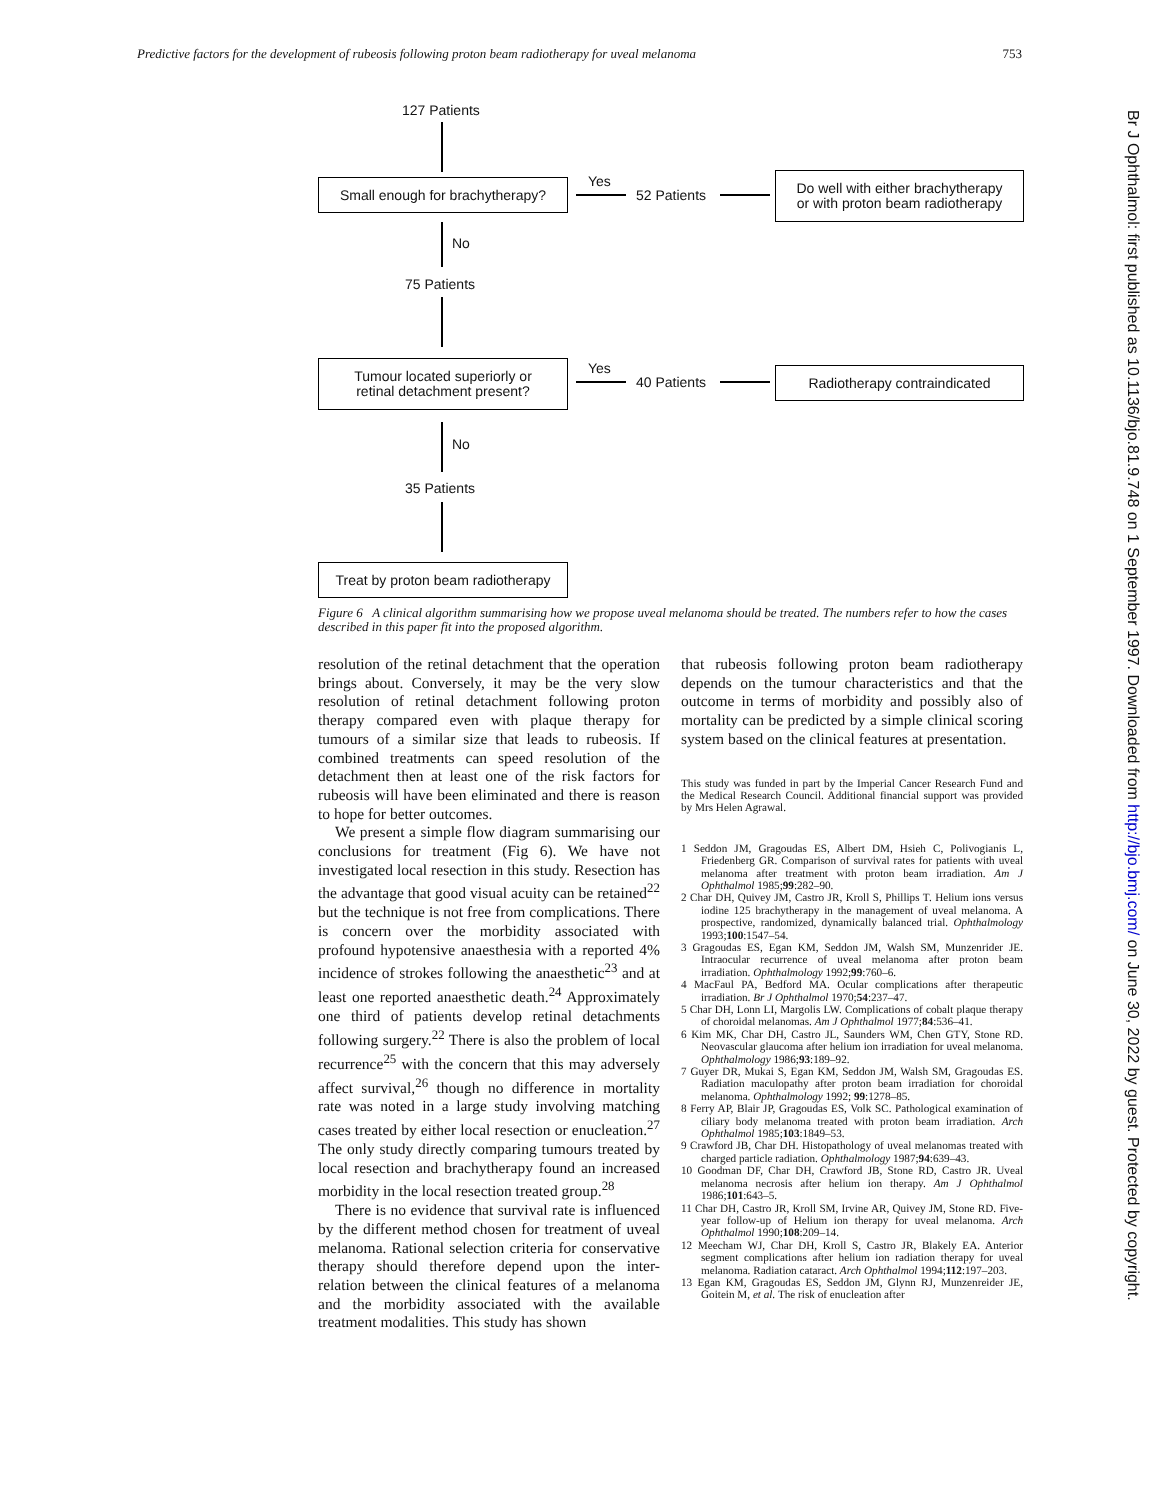Predictive factors for the development of rubeosis following proton beam radiotherapy for uveal melanoma 753
Br J Ophthalmol: first published as 10.1136/bjo.81.9.748 on 1 September 1997. Downloaded from http://bjo.bmj.com/ on June 30, 2022 by guest. Protected by copyright.
127 Patients
Small enough for brachytherapy?
Yes
52 Patients
Do well with either brachytherapy
or with proton beam radiotherapy
No
75 Patients
Tumour located superiorly or
retinal detachment present?
Yes
40 Patients
Radiotherapy contraindicated
No
35 Patients
Treat by proton beam radiotherapy
Figure 6 A clinical algorithm summarising how we propose uveal melanoma should be treated. The numbers refer to how the cases described in this paper fit into the proposed algorithm.
resolution of the retinal detachment that the operation brings about. Conversely, it may be the very slow resolution of retinal detachment following proton therapy compared even with plaque therapy for tumours of a similar size that leads to rubeosis. If combined treatments can speed resolution of the detachment then at least one of the risk factors for rubeosis will have been eliminated and there is reason to hope for better outcomes.
We present a simple flow diagram summarising our conclusions for treatment (Fig 6). We have not investigated local resection in this study. Resection has the advantage that good visual acuity can be retained<sup>22</sup> but the technique is not free from complications. There is concern over the morbidity associated with profound hypotensive anaesthesia with a reported 4% incidence of strokes following the anaesthetic<sup>23</sup> and at least one reported anaesthetic death.<sup>24</sup> Approximately one third of patients develop retinal detachments following surgery.<sup>22</sup> There is also the problem of local recurrence<sup>25</sup> with the concern that this may adversely affect survival,<sup>26</sup> though no difference in mortality rate was noted in a large study involving matching cases treated by either local resection or enucleation.<sup>27</sup> The only study directly comparing tumours treated by local resection and brachytherapy found an increased morbidity in the local resection treated group.<sup>28</sup>
There is no evidence that survival rate is influenced by the different method chosen for treatment of uveal melanoma. Rational selection criteria for conservative therapy should therefore depend upon the inter-relation between the clinical features of a melanoma and the morbidity associated with the available treatment modalities. This study has shown
that rubeosis following proton beam radiotherapy depends on the tumour characteristics and that the outcome in terms of morbidity and possibly also of mortality can be predicted by a simple clinical scoring system based on the clinical features at presentation.
This study was funded in part by the Imperial Cancer Research Fund and the Medical Research Council. Additional financial support was provided by Mrs Helen Agrawal.
1 Seddon JM, Gragoudas ES, Albert DM, Hsieh C, Polivogianis L, Friedenberg GR. Comparison of survival rates for patients with uveal melanoma after treatment with proton beam irradiation. Am J Ophthalmol 1985;99:282–90.
2 Char DH, Quivey JM, Castro JR, Kroll S, Phillips T. Helium ions versus iodine 125 brachytherapy in the management of uveal melanoma. A prospective, randomized, dynamically balanced trial. Ophthalmology 1993;100:1547–54.
3 Gragoudas ES, Egan KM, Seddon JM, Walsh SM, Munzenrider JE. Intraocular recurrence of uveal melanoma after proton beam irradiation. Ophthalmology 1992;99:760–6.
4 MacFaul PA, Bedford MA. Ocular complications after therapeutic irradiation. Br J Ophthalmol 1970;54:237–47.
5 Char DH, Lonn LI, Margolis LW. Complications of cobalt plaque therapy of choroidal melanomas. Am J Ophthalmol 1977;84:536–41.
6 Kim MK, Char DH, Castro JL, Saunders WM, Chen GTY, Stone RD. Neovascular glaucoma after helium ion irradiation for uveal melanoma. Ophthalmology 1986;93:189–92.
7 Guyer DR, Mukai S, Egan KM, Seddon JM, Walsh SM, Gragoudas ES. Radiation maculopathy after proton beam irradiation for choroidal melanoma. Ophthalmology 1992; 99:1278–85.
8 Ferry AP, Blair JP, Gragoudas ES, Volk SC. Pathological examination of ciliary body melanoma treated with proton beam irradiation. Arch Ophthalmol 1985;103:1849–53.
9 Crawford JB, Char DH. Histopathology of uveal melanomas treated with charged particle radiation. Ophthalmology 1987;94:639–43.
10 Goodman DF, Char DH, Crawford JB, Stone RD, Castro JR. Uveal melanoma necrosis after helium ion therapy. Am J Ophthalmol 1986;101:643–5.
11 Char DH, Castro JR, Kroll SM, Irvine AR, Quivey JM, Stone RD. Five-year follow-up of Helium ion therapy for uveal melanoma. Arch Ophthalmol 1990;108:209–14.
12 Meecham WJ, Char DH, Kroll S, Castro JR, Blakely EA. Anterior segment complications after helium ion radiation therapy for uveal melanoma. Radiation cataract. Arch Ophthalmol 1994;112:197–203.
13 Egan KM, Gragoudas ES, Seddon JM, Glynn RJ, Munzenreider JE, Goitein M, et al. The risk of enucleation after